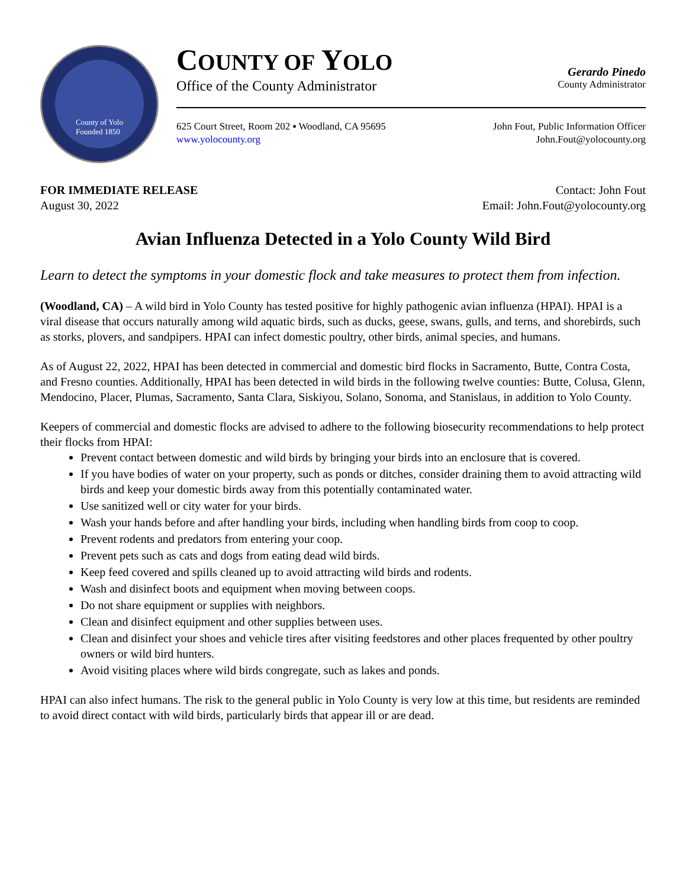County of Yolo
Founded 1850
COUNTY OF YOLO
Office of the County Administrator
Gerardo Pinedo
County Administrator
625 Court Street, Room 202 ▪ Woodland, CA 95695
www.yolocounty.org
John Fout, Public Information Officer
John.Fout@yolocounty.org
FOR IMMEDIATE RELEASE
August 30, 2022
Contact: John Fout
Email: John.Fout@yolocounty.org
Avian Influenza Detected in a Yolo County Wild Bird
Learn to detect the symptoms in your domestic flock and take measures to protect them from infection.
(Woodland, CA) – A wild bird in Yolo County has tested positive for highly pathogenic avian influenza (HPAI). HPAI is a viral disease that occurs naturally among wild aquatic birds, such as ducks, geese, swans, gulls, and terns, and shorebirds, such as storks, plovers, and sandpipers. HPAI can infect domestic poultry, other birds, animal species, and humans.
As of August 22, 2022, HPAI has been detected in commercial and domestic bird flocks in Sacramento, Butte, Contra Costa, and Fresno counties. Additionally, HPAI has been detected in wild birds in the following twelve counties: Butte, Colusa, Glenn, Mendocino, Placer, Plumas, Sacramento, Santa Clara, Siskiyou, Solano, Sonoma, and Stanislaus, in addition to Yolo County.
Keepers of commercial and domestic flocks are advised to adhere to the following biosecurity recommendations to help protect their flocks from HPAI:
Prevent contact between domestic and wild birds by bringing your birds into an enclosure that is covered.
If you have bodies of water on your property, such as ponds or ditches, consider draining them to avoid attracting wild birds and keep your domestic birds away from this potentially contaminated water.
Use sanitized well or city water for your birds.
Wash your hands before and after handling your birds, including when handling birds from coop to coop.
Prevent rodents and predators from entering your coop.
Prevent pets such as cats and dogs from eating dead wild birds.
Keep feed covered and spills cleaned up to avoid attracting wild birds and rodents.
Wash and disinfect boots and equipment when moving between coops.
Do not share equipment or supplies with neighbors.
Clean and disinfect equipment and other supplies between uses.
Clean and disinfect your shoes and vehicle tires after visiting feedstores and other places frequented by other poultry owners or wild bird hunters.
Avoid visiting places where wild birds congregate, such as lakes and ponds.
HPAI can also infect humans. The risk to the general public in Yolo County is very low at this time, but residents are reminded to avoid direct contact with wild birds, particularly birds that appear ill or are dead.